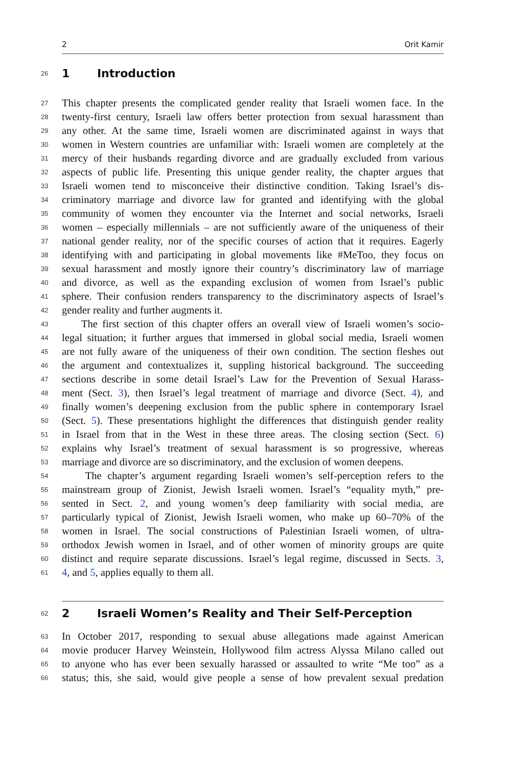2 Orit Kamir
26 1 Introduction
27 This chapter presents the complicated gender reality that Israeli women face. In the
28 twenty-first century, Israeli law offers better protection from sexual harassment than
29 any other. At the same time, Israeli women are discriminated against in ways that
30 women in Western countries are unfamiliar with: Israeli women are completely at the
31 mercy of their husbands regarding divorce and are gradually excluded from various
32 aspects of public life. Presenting this unique gender reality, the chapter argues that
33 Israeli women tend to misconceive their distinctive condition. Taking Israel’s dis-
34 criminatory marriage and divorce law for granted and identifying with the global
35 community of women they encounter via the Internet and social networks, Israeli
36 women – especially millennials – are not sufficiently aware of the uniqueness of their
37 national gender reality, nor of the specific courses of action that it requires. Eagerly
38 identifying with and participating in global movements like #MeToo, they focus on
39 sexual harassment and mostly ignore their country’s discriminatory law of marriage
40 and divorce, as well as the expanding exclusion of women from Israel’s public
41 sphere. Their confusion renders transparency to the discriminatory aspects of Israel’s
42 gender reality and further augments it.
43 The first section of this chapter offers an overall view of Israeli women’s socio-
44 legal situation; it further argues that immersed in global social media, Israeli women
45 are not fully aware of the uniqueness of their own condition. The section fleshes out
46 the argument and contextualizes it, suppling historical background. The succeeding
47 sections describe in some detail Israel’s Law for the Prevention of Sexual Harass-
48 ment (Sect. 3), then Israel’s legal treatment of marriage and divorce (Sect. 4), and
49 finally women’s deepening exclusion from the public sphere in contemporary Israel
50 (Sect. 5). These presentations highlight the differences that distinguish gender reality
51 in Israel from that in the West in these three areas. The closing section (Sect. 6)
52 explains why Israel’s treatment of sexual harassment is so progressive, whereas
53 marriage and divorce are so discriminatory, and the exclusion of women deepens.
54 The chapter’s argument regarding Israeli women’s self-perception refers to the
55 mainstream group of Zionist, Jewish Israeli women. Israel’s “equality myth,” pre-
56 sented in Sect. 2, and young women’s deep familiarity with social media, are
57 particularly typical of Zionist, Jewish Israeli women, who make up 60–70% of the
58 women in Israel. The social constructions of Palestinian Israeli women, of ultra-
59 orthodox Jewish women in Israel, and of other women of minority groups are quite
60 distinct and require separate discussions. Israel’s legal regime, discussed in Sects. 3,
61 4, and 5, applies equally to them all.
62 2 Israeli Women’s Reality and Their Self-Perception
63 In October 2017, responding to sexual abuse allegations made against American
64 movie producer Harvey Weinstein, Hollywood film actress Alyssa Milano called out
65 to anyone who has ever been sexually harassed or assaulted to write “Me too” as a
66 status; this, she said, would give people a sense of how prevalent sexual predation